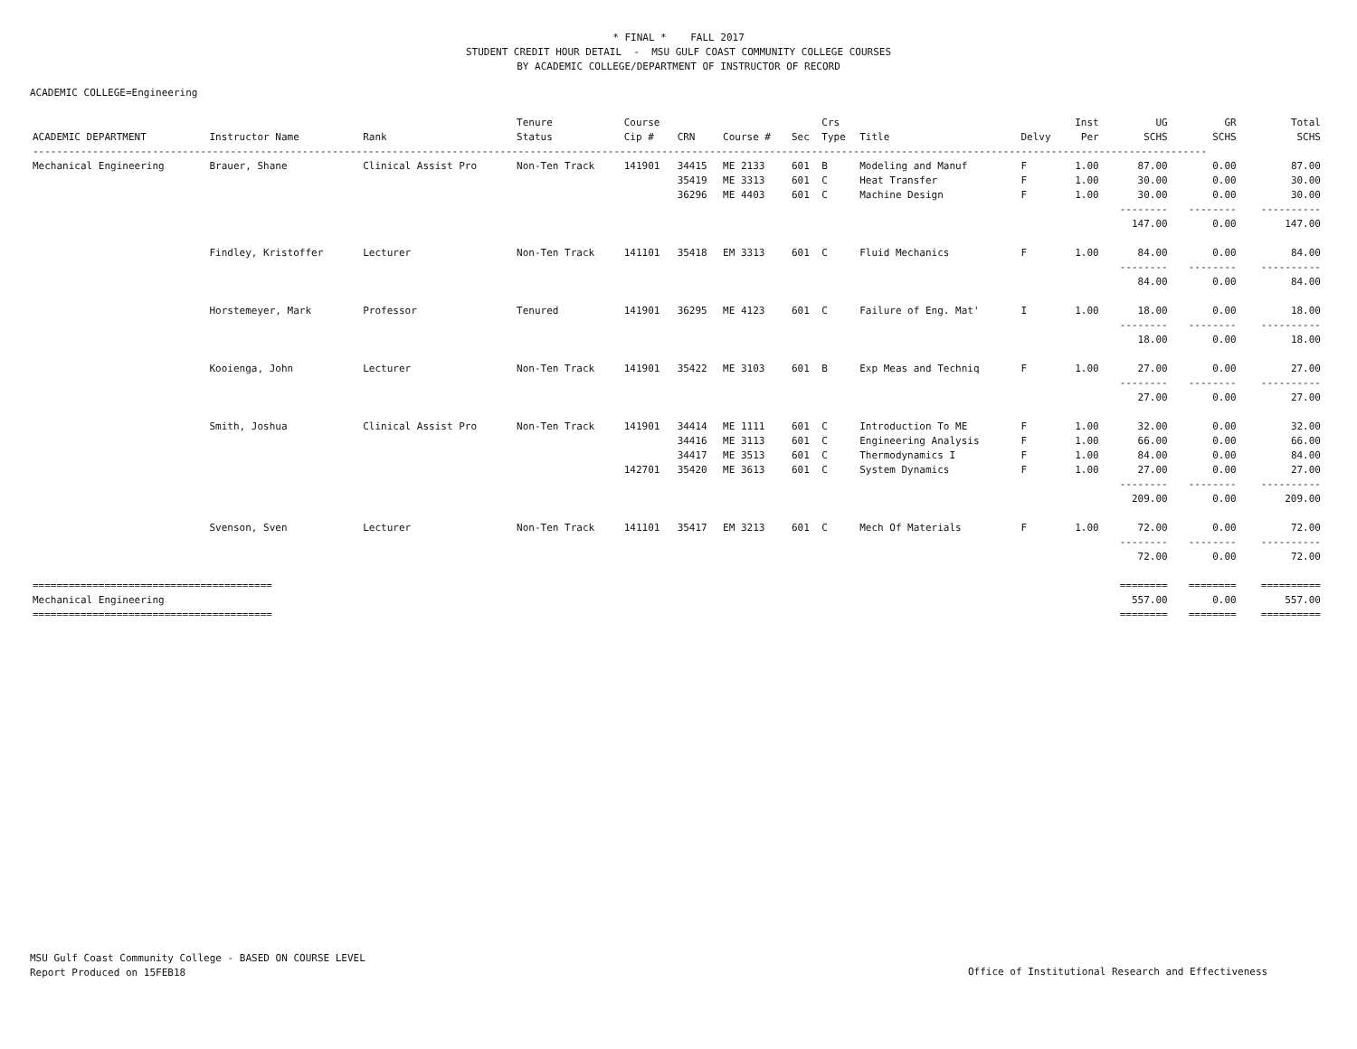* FINAL * FALL 2017
STUDENT CREDIT HOUR DETAIL - MSU GULF COAST COMMUNITY COLLEGE COURSES
BY ACADEMIC COLLEGE/DEPARTMENT OF INSTRUCTOR OF RECORD
ACADEMIC COLLEGE=Engineering
| ACADEMIC DEPARTMENT | Instructor Name | Rank | Tenure Status | Course Cip # | CRN | Course # | Sec | Crs Type | Title | Delvy | Inst Per | UG SCHS | GR SCHS | Total SCHS |
| --- | --- | --- | --- | --- | --- | --- | --- | --- | --- | --- | --- | --- | --- | --- |
| ---------------------------------------------------------------------------------------------------------------------------------------------------------------------------------------------------- | | | | | | | | | | | | | | |
| Mechanical Engineering | Brauer, Shane | Clinical Assist Pro | Non-Ten Track | 141901 | 34415 | ME 2133 | 601 | B | Modeling and Manuf | F | 1.00 | 87.00 | 0.00 | 87.00 |
| | | | | | 35419 | ME 3313 | 601 | C | Heat Transfer | F | 1.00 | 30.00 | 0.00 | 30.00 |
| | | | | | 36296 | ME 4403 | 601 | C | Machine Design | F | 1.00 | 30.00 | 0.00 | 30.00 |
| | | | | | | | | | | | | -------- | -------- | ---------- |
| | | | | | | | | | | | | 147.00 | 0.00 | 147.00 |
| | Findley, Kristoffer | Lecturer | Non-Ten Track | 141101 | 35418 | EM 3313 | 601 | C | Fluid Mechanics | F | 1.00 | 84.00 | 0.00 | 84.00 |
| | | | | | | | | | | | | -------- | -------- | ---------- |
| | | | | | | | | | | | | 84.00 | 0.00 | 84.00 |
| | Horstemeyer, Mark | Professor | Tenured | 141901 | 36295 | ME 4123 | 601 | C | Failure of Eng. Mat' | I | 1.00 | 18.00 | 0.00 | 18.00 |
| | | | | | | | | | | | | -------- | -------- | ---------- |
| | | | | | | | | | | | | 18.00 | 0.00 | 18.00 |
| | Kooienga, John | Lecturer | Non-Ten Track | 141901 | 35422 | ME 3103 | 601 | B | Exp Meas and Techniq | F | 1.00 | 27.00 | 0.00 | 27.00 |
| | | | | | | | | | | | | -------- | -------- | ---------- |
| | | | | | | | | | | | | 27.00 | 0.00 | 27.00 |
| | Smith, Joshua | Clinical Assist Pro | Non-Ten Track | 141901 | 34414 | ME 1111 | 601 | C | Introduction To ME | F | 1.00 | 32.00 | 0.00 | 32.00 |
| | | | | | 34416 | ME 3113 | 601 | C | Engineering Analysis | F | 1.00 | 66.00 | 0.00 | 66.00 |
| | | | | | 34417 | ME 3513 | 601 | C | Thermodynamics I | F | 1.00 | 84.00 | 0.00 | 84.00 |
| | | | | 142701 | 35420 | ME 3613 | 601 | C | System Dynamics | F | 1.00 | 27.00 | 0.00 | 27.00 |
| | | | | | | | | | | | | -------- | -------- | ---------- |
| | | | | | | | | | | | | 209.00 | 0.00 | 209.00 |
| | Svenson, Sven | Lecturer | Non-Ten Track | 141101 | 35417 | EM 3213 | 601 | C | Mech Of Materials | F | 1.00 | 72.00 | 0.00 | 72.00 |
| | | | | | | | | | | | | -------- | -------- | ---------- |
| | | | | | | | | | | | | 72.00 | 0.00 | 72.00 |
| ======================================== | | | | | | | | | | | | ======== | ======== | ========== |
| Mechanical Engineering | | | | | | | | | | | | 557.00 | 0.00 | 557.00 |
| ======================================== | | | | | | | | | | | | ======== | ======== | ========== |
MSU Gulf Coast Community College - BASED ON COURSE LEVEL
Report Produced on 15FEB18
Office of Institutional Research and Effectiveness